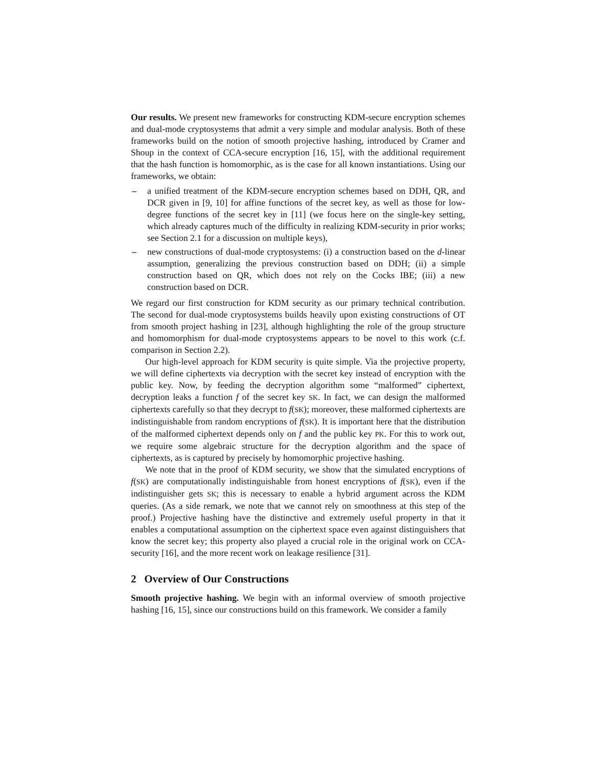Our results. We present new frameworks for constructing KDM-secure encryption schemes and dual-mode cryptosystems that admit a very simple and modular analysis. Both of these frameworks build on the notion of smooth projective hashing, introduced by Cramer and Shoup in the context of CCA-secure encryption [16, 15], with the additional requirement that the hash function is homomorphic, as is the case for all known instantiations. Using our frameworks, we obtain:
– a unified treatment of the KDM-secure encryption schemes based on DDH, QR, and DCR given in [9, 10] for affine functions of the secret key, as well as those for low-degree functions of the secret key in [11] (we focus here on the single-key setting, which already captures much of the difficulty in realizing KDM-security in prior works; see Section 2.1 for a discussion on multiple keys),
– new constructions of dual-mode cryptosystems: (i) a construction based on the d-linear assumption, generalizing the previous construction based on DDH; (ii) a simple construction based on QR, which does not rely on the Cocks IBE; (iii) a new construction based on DCR.
We regard our first construction for KDM security as our primary technical contribution. The second for dual-mode cryptosystems builds heavily upon existing constructions of OT from smooth project hashing in [23], although highlighting the role of the group structure and homomorphism for dual-mode cryptosystems appears to be novel to this work (c.f. comparison in Section 2.2).
Our high-level approach for KDM security is quite simple. Via the projective property, we will define ciphertexts via decryption with the secret key instead of encryption with the public key. Now, by feeding the decryption algorithm some “malformed” ciphertext, decryption leaks a function f of the secret key SK. In fact, we can design the malformed ciphertexts carefully so that they decrypt to f(SK); moreover, these malformed ciphertexts are indistinguishable from random encryptions of f(SK). It is important here that the distribution of the malformed ciphertext depends only on f and the public key PK. For this to work out, we require some algebraic structure for the decryption algorithm and the space of ciphertexts, as is captured by precisely by homomorphic projective hashing.
We note that in the proof of KDM security, we show that the simulated encryptions of f(SK) are computationally indistinguishable from honest encryptions of f(SK), even if the indistinguisher gets SK; this is necessary to enable a hybrid argument across the KDM queries. (As a side remark, we note that we cannot rely on smoothness at this step of the proof.) Projective hashing have the distinctive and extremely useful property in that it enables a computational assumption on the ciphertext space even against distinguishers that know the secret key; this property also played a crucial role in the original work on CCA-security [16], and the more recent work on leakage resilience [31].
2 Overview of Our Constructions
Smooth projective hashing. We begin with an informal overview of smooth projective hashing [16, 15], since our constructions build on this framework. We consider a family